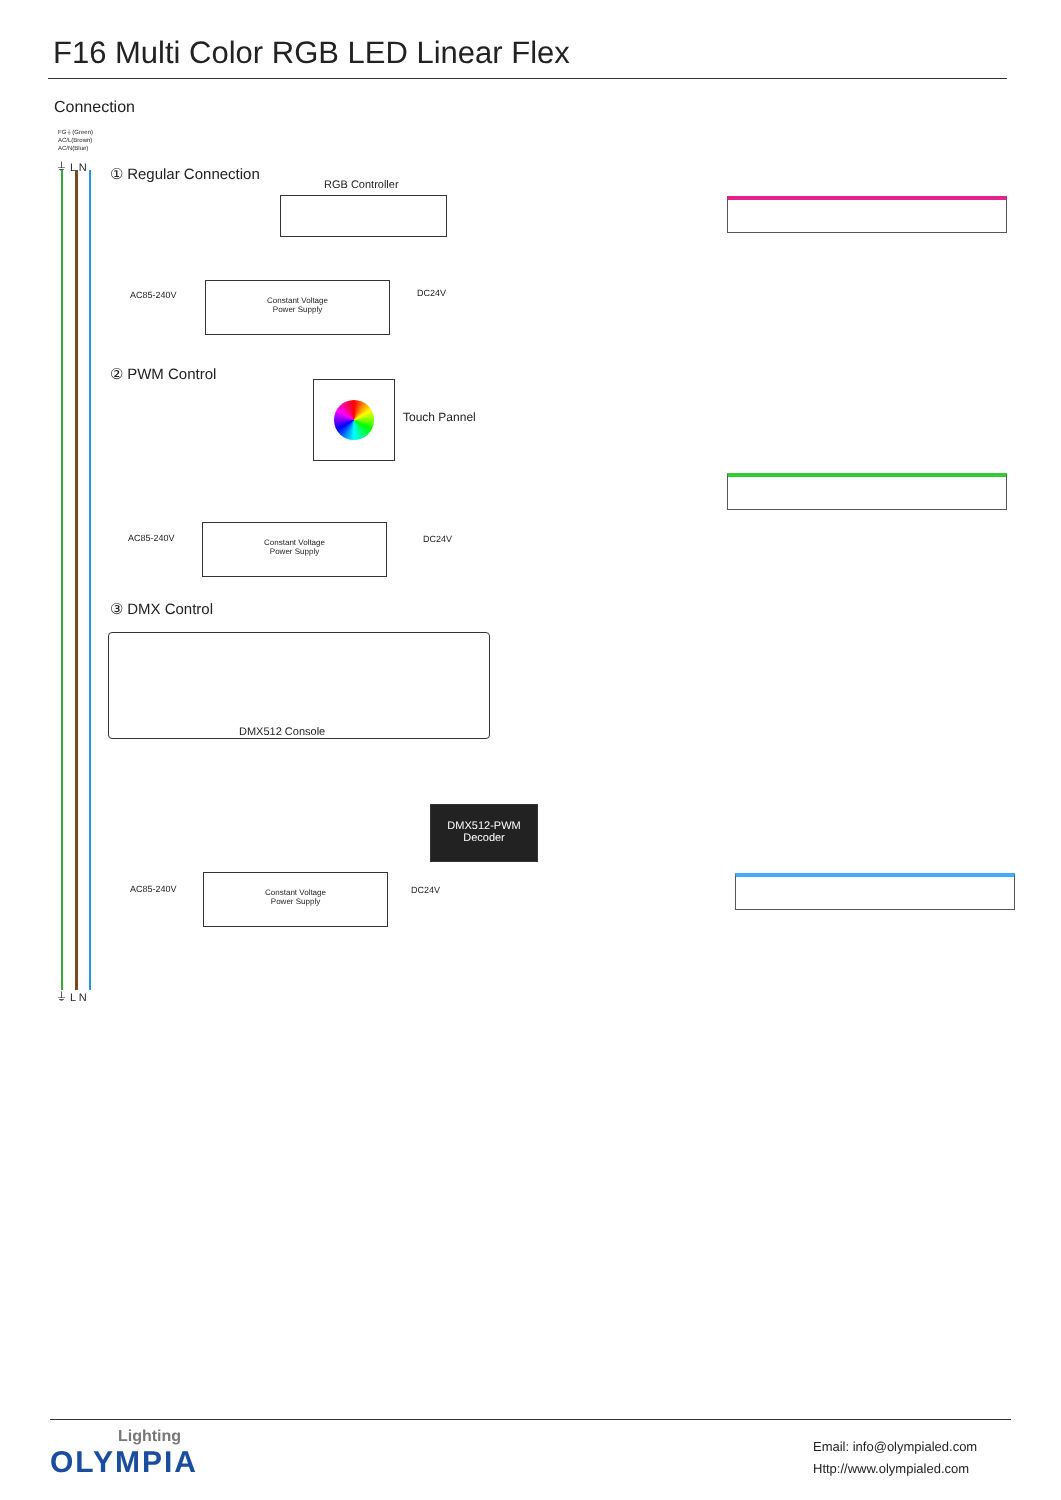F16 Multi Color RGB LED Linear Flex
Connection
FG⏚(Green)
AC/L(Brown)
AC/N(Blue)
⏚ L N
① Regular Connection
RGB Controller
AC85-240V
Constant Voltage
Power Supply
DC24V
② PWM Control
Touch Pannel
AC85-240V
Constant Voltage
Power Supply
DC24V
③ DMX Control
DMX512 Console
DMX512-PWM
Decoder
AC85-240V
Constant Voltage
Power Supply
DC24V
⏚ L N
Lighting
OLYMPIA
Email: info@olympialed.com
Http://www.olympialed.com